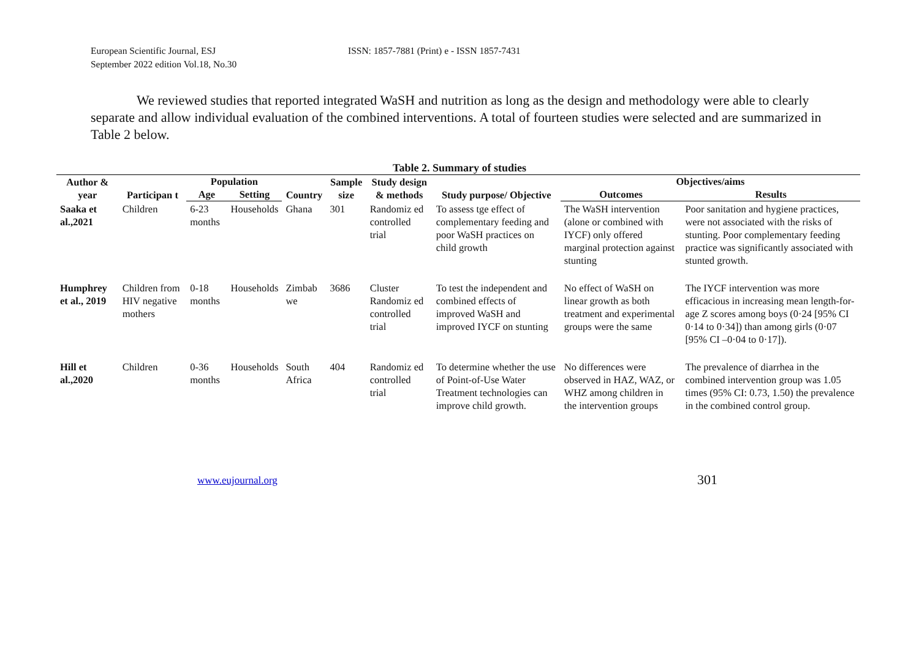European Scientific Journal, ESJ
September 2022 edition Vol.18, No.30
ISSN: 1857-7881 (Print) e - ISSN 1857-7431
We reviewed studies that reported integrated WaSH and nutrition as long as the design and methodology were able to clearly separate and allow individual evaluation of the combined interventions. A total of fourteen studies were selected and are summarized in Table 2 below.
Table 2. Summary of studies
| Author & year | Participan t | Population | | Country | Sample size | Study design & methods | Study purpose/ Objective | Objectives/aims | |
| --- | --- | --- | --- | --- | --- | --- | --- | --- | --- |
| | | Age | Setting | | | | | Outcomes | Results |
| Saaka et al.,2021 | Children | 6-23 months | Households | Ghana | 301 | Randomiz ed controlled trial | To assess tge effect of complementary feeding and poor WaSH practices on child growth | The WaSH intervention (alone or combined with IYCF) only offered marginal protection against stunting | Poor sanitation and hygiene practices, were not associated with the risks of stunting. Poor complementary feeding practice was significantly associated with stunted growth. |
| Humphrey et al., 2019 | Children from HIV negative mothers | 0-18 months | Households | Zimbab we | 3686 | Cluster Randomiz ed controlled trial | To test the independent and combined effects of improved WaSH and improved IYCF on stunting | No effect of WaSH on linear growth as both treatment and experimental groups were the same | The IYCF intervention was more efficacious in increasing mean length-for-age Z scores among boys (0·24 [95% CI 0·14 to 0·34]) than among girls (0·07 [95% CI –0·04 to 0·17]). |
| Hill et al.,2020 | Children | 0-36 months | Households | South Africa | 404 | Randomiz ed controlled trial | To determine whether the use of Point-of-Use Water Treatment technologies can improve child growth. | No differences were observed in HAZ, WAZ, or WHZ among children in the intervention groups | The prevalence of diarrhea in the combined intervention group was 1.05 times (95% CI: 0.73, 1.50) the prevalence in the combined control group. |
www.eujournal.org 301